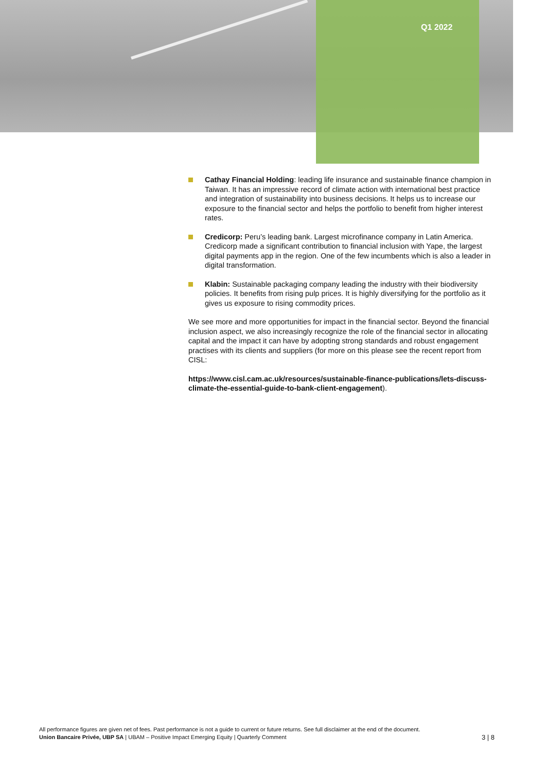Q1 2022
Cathay Financial Holding: leading life insurance and sustainable finance champion in Taiwan. It has an impressive record of climate action with international best practice and integration of sustainability into business decisions. It helps us to increase our exposure to the financial sector and helps the portfolio to benefit from higher interest rates.
Credicorp: Peru’s leading bank. Largest microfinance company in Latin America. Credicorp made a significant contribution to financial inclusion with Yape, the largest digital payments app in the region. One of the few incumbents which is also a leader in digital transformation.
Klabin: Sustainable packaging company leading the industry with their biodiversity policies. It benefits from rising pulp prices. It is highly diversifying for the portfolio as it gives us exposure to rising commodity prices.
We see more and more opportunities for impact in the financial sector. Beyond the financial inclusion aspect, we also increasingly recognize the role of the financial sector in allocating capital and the impact it can have by adopting strong standards and robust engagement practises with its clients and suppliers (for more on this please see the recent report from CISL:
https://www.cisl.cam.ac.uk/resources/sustainable-finance-publications/lets-discuss-climate-the-essential-guide-to-bank-client-engagement).
All performance figures are given net of fees. Past performance is not a guide to current or future returns. See full disclaimer at the end of the document.
3 | 8 Union Bancaire Privée, UBP SA | UBAM – Positive Impact Emerging Equity | Quarterly Comment